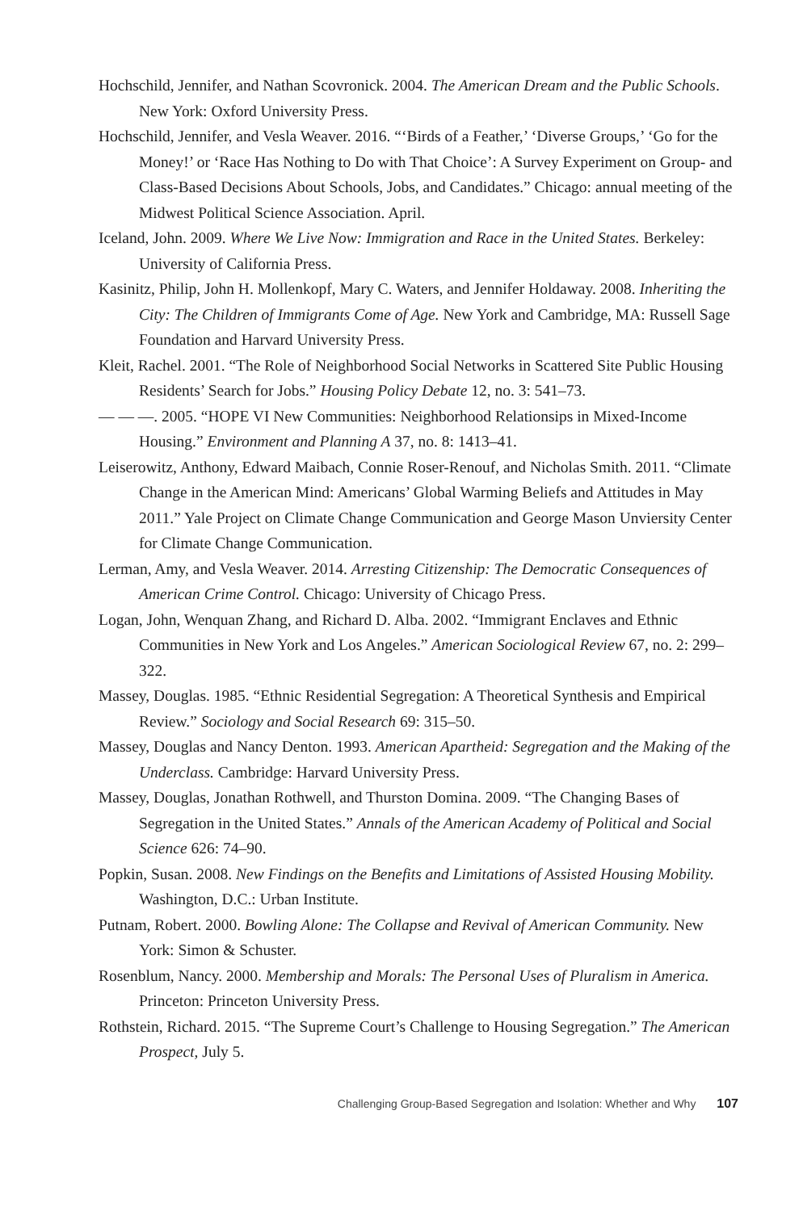Hochschild, Jennifer, and Nathan Scovronick. 2004. The American Dream and the Public Schools. New York: Oxford University Press.
Hochschild, Jennifer, and Vesla Weaver. 2016. “‘Birds of a Feather,’ ‘Diverse Groups,’ ‘Go for the Money!’ or ‘Race Has Nothing to Do with That Choice’: A Survey Experiment on Group- and Class-Based Decisions About Schools, Jobs, and Candidates.” Chicago: annual meeting of the Midwest Political Science Association. April.
Iceland, John. 2009. Where We Live Now: Immigration and Race in the United States. Berkeley: University of California Press.
Kasinitz, Philip, John H. Mollenkopf, Mary C. Waters, and Jennifer Holdaway. 2008. Inheriting the City: The Children of Immigrants Come of Age. New York and Cambridge, MA: Russell Sage Foundation and Harvard University Press.
Kleit, Rachel. 2001. “The Role of Neighborhood Social Networks in Scattered Site Public Housing Residents’ Search for Jobs.” Housing Policy Debate 12, no. 3: 541–73.
— — —. 2005. “HOPE VI New Communities: Neighborhood Relationsips in Mixed-Income Housing.” Environment and Planning A 37, no. 8: 1413–41.
Leiserowitz, Anthony, Edward Maibach, Connie Roser-Renouf, and Nicholas Smith. 2011. “Climate Change in the American Mind: Americans’ Global Warming Beliefs and Attitudes in May 2011.” Yale Project on Climate Change Communication and George Mason Unviersity Center for Climate Change Communication.
Lerman, Amy, and Vesla Weaver. 2014. Arresting Citizenship: The Democratic Consequences of American Crime Control. Chicago: University of Chicago Press.
Logan, John, Wenquan Zhang, and Richard D. Alba. 2002. “Immigrant Enclaves and Ethnic Communities in New York and Los Angeles.” American Sociological Review 67, no. 2: 299–322.
Massey, Douglas. 1985. “Ethnic Residential Segregation: A Theoretical Synthesis and Empirical Review.” Sociology and Social Research 69: 315–50.
Massey, Douglas and Nancy Denton. 1993. American Apartheid: Segregation and the Making of the Underclass. Cambridge: Harvard University Press.
Massey, Douglas, Jonathan Rothwell, and Thurston Domina. 2009. “The Changing Bases of Segregation in the United States.” Annals of the American Academy of Political and Social Science 626: 74–90.
Popkin, Susan. 2008. New Findings on the Benefits and Limitations of Assisted Housing Mobility. Washington, D.C.: Urban Institute.
Putnam, Robert. 2000. Bowling Alone: The Collapse and Revival of American Community. New York: Simon & Schuster.
Rosenblum, Nancy. 2000. Membership and Morals: The Personal Uses of Pluralism in America. Princeton: Princeton University Press.
Rothstein, Richard. 2015. “The Supreme Court’s Challenge to Housing Segregation.” The American Prospect, July 5.
Challenging Group-Based Segregation and Isolation: Whether and Why 107